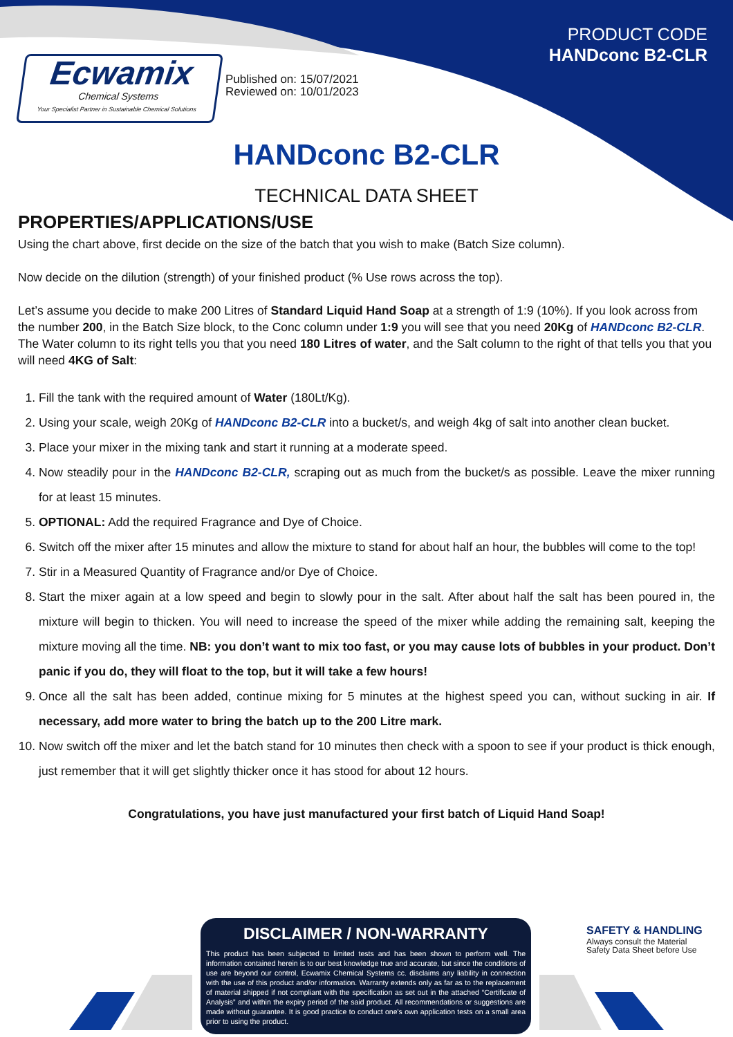Ecwamix
Chemical Systems
Your Specialist Partner in Sustainable Chemical Solutions
Published on: 15/07/2021
Reviewed on: 10/01/2023
PRODUCT CODE
HANDconc B2-CLR
HANDconc B2-CLR
TECHNICAL DATA SHEET
PROPERTIES/APPLICATIONS/USE
Using the chart above, first decide on the size of the batch that you wish to make (Batch Size column).
Now decide on the dilution (strength) of your finished product (% Use rows across the top).
Let’s assume you decide to make 200 Litres of Standard Liquid Hand Soap at a strength of 1:9 (10%). If you look across from the number 200, in the Batch Size block, to the Conc column under 1:9 you will see that you need 20Kg of HANDconc B2-CLR. The Water column to its right tells you that you need 180 Litres of water, and the Salt column to the right of that tells you that you will need 4KG of Salt:
1. Fill the tank with the required amount of Water (180Lt/Kg).
2. Using your scale, weigh 20Kg of HANDconc B2-CLR into a bucket/s, and weigh 4kg of salt into another clean bucket.
3. Place your mixer in the mixing tank and start it running at a moderate speed.
4. Now steadily pour in the HANDconc B2-CLR, scraping out as much from the bucket/s as possible. Leave the mixer running for at least 15 minutes.
5. OPTIONAL: Add the required Fragrance and Dye of Choice.
6. Switch off the mixer after 15 minutes and allow the mixture to stand for about half an hour, the bubbles will come to the top!
7. Stir in a Measured Quantity of Fragrance and/or Dye of Choice.
8. Start the mixer again at a low speed and begin to slowly pour in the salt. After about half the salt has been poured in, the mixture will begin to thicken. You will need to increase the speed of the mixer while adding the remaining salt, keeping the mixture moving all the time. NB: you don’t want to mix too fast, or you may cause lots of bubbles in your product. Don’t panic if you do, they will float to the top, but it will take a few hours!
9. Once all the salt has been added, continue mixing for 5 minutes at the highest speed you can, without sucking in air. If necessary, add more water to bring the batch up to the 200 Litre mark.
10. Now switch off the mixer and let the batch stand for 10 minutes then check with a spoon to see if your product is thick enough, just remember that it will get slightly thicker once it has stood for about 12 hours.
Congratulations, you have just manufactured your first batch of Liquid Hand Soap!
DISCLAIMER / NON-WARRANTY
This product has been subjected to limited tests and has been shown to perform well. The information contained herein is to our best knowledge true and accurate, but since the conditions of use are beyond our control, Ecwamix Chemical Systems cc. disclaims any liability in connection with the use of this product and/or information. Warranty extends only as far as to the replacement of material shipped if not compliant with the specification as set out in the attached “Certificate of Analysis” and within the expiry period of the said product. All recommendations or suggestions are made without guarantee. It is good practice to conduct one's own application tests on a small area prior to using the product.
SAFETY & HANDLING
Always consult the Material
Safety Data Sheet before Use